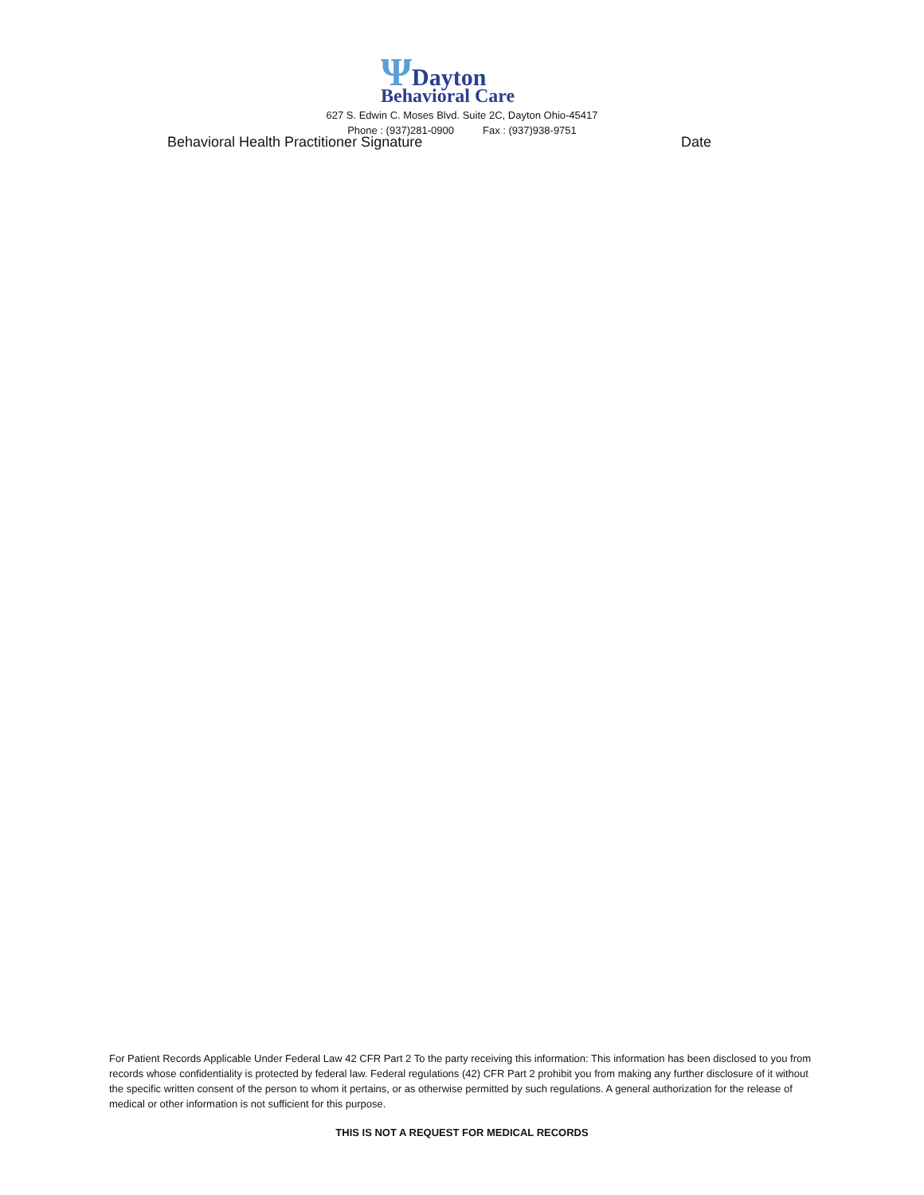ΨDayton
Behavioral Care
627 S. Edwin C. Moses Blvd. Suite 2C, Dayton Ohio-45417
Phone : (937)281-0900 Fax : (937)938-9751
Behavioral Health Practitioner Signature Date
For Patient Records Applicable Under Federal Law 42 CFR Part 2 To the party receiving this information: This information has been disclosed to you from records whose confidentiality is protected by federal law. Federal regulations (42) CFR Part 2 prohibit you from making any further disclosure of it without the specific written consent of the person to whom it pertains, or as otherwise permitted by such regulations. A general authorization for the release of medical or other information is not sufficient for this purpose.
THIS IS NOT A REQUEST FOR MEDICAL RECORDS